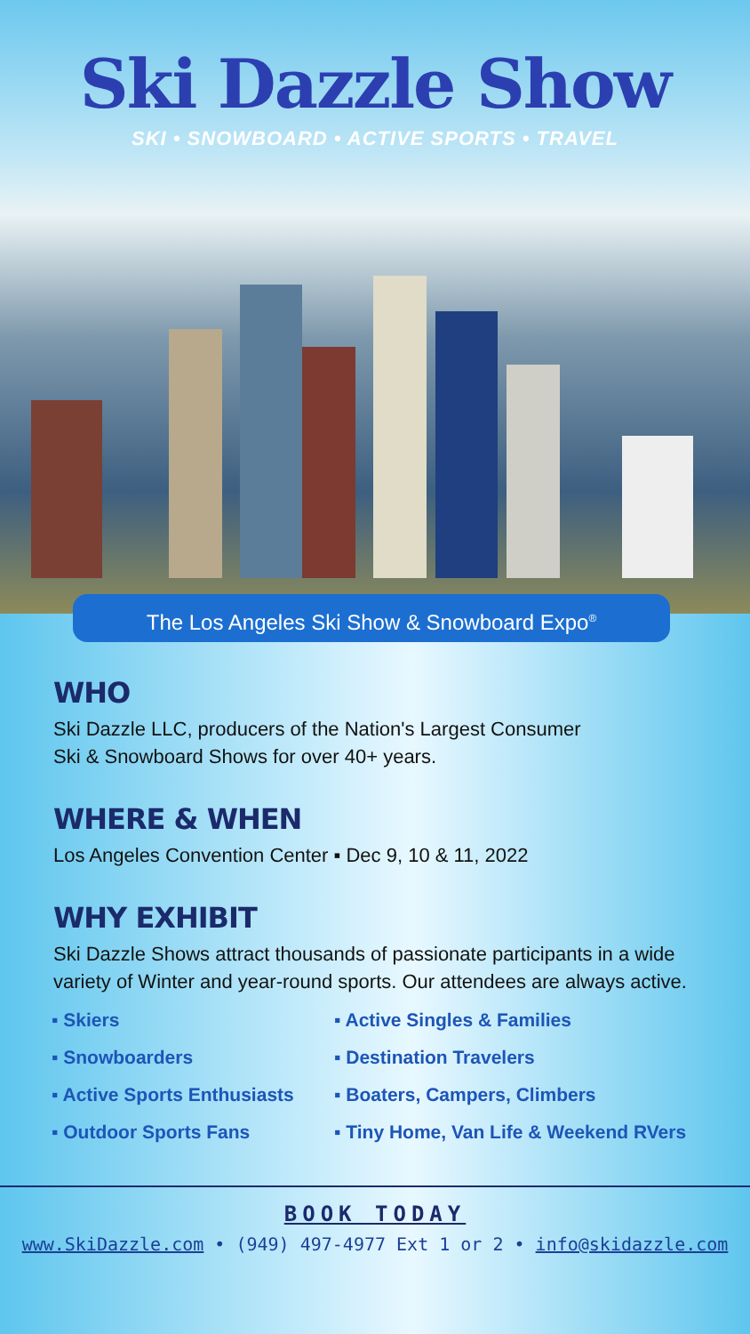Ski Dazzle Show
SKI • SNOWBOARD • ACTIVE SPORTS • TRAVEL
The Los Angeles Ski Show & Snowboard Expo<sup>®</sup>
WHO
Ski Dazzle LLC, producers of the Nation's Largest Consumer
Ski & Snowboard Shows for over 40+ years.
WHERE & WHEN
Los Angeles Convention Center ▪ Dec 9, 10 & 11, 2022
WHY EXHIBIT
Ski Dazzle Shows attract thousands of passionate participants in a wide variety of Winter and year-round sports. Our attendees are always active.
▪ Skiers
▪ Active Singles & Families
▪ Snowboarders
▪ Destination Travelers
▪ Active Sports Enthusiasts
▪ Boaters, Campers, Climbers
▪ Outdoor Sports Fans
▪ Tiny Home, Van Life & Weekend RVers
BOOK TODAY
www.SkiDazzle.com • (949) 497-4977 Ext 1 or 2 • info@skidazzle.com